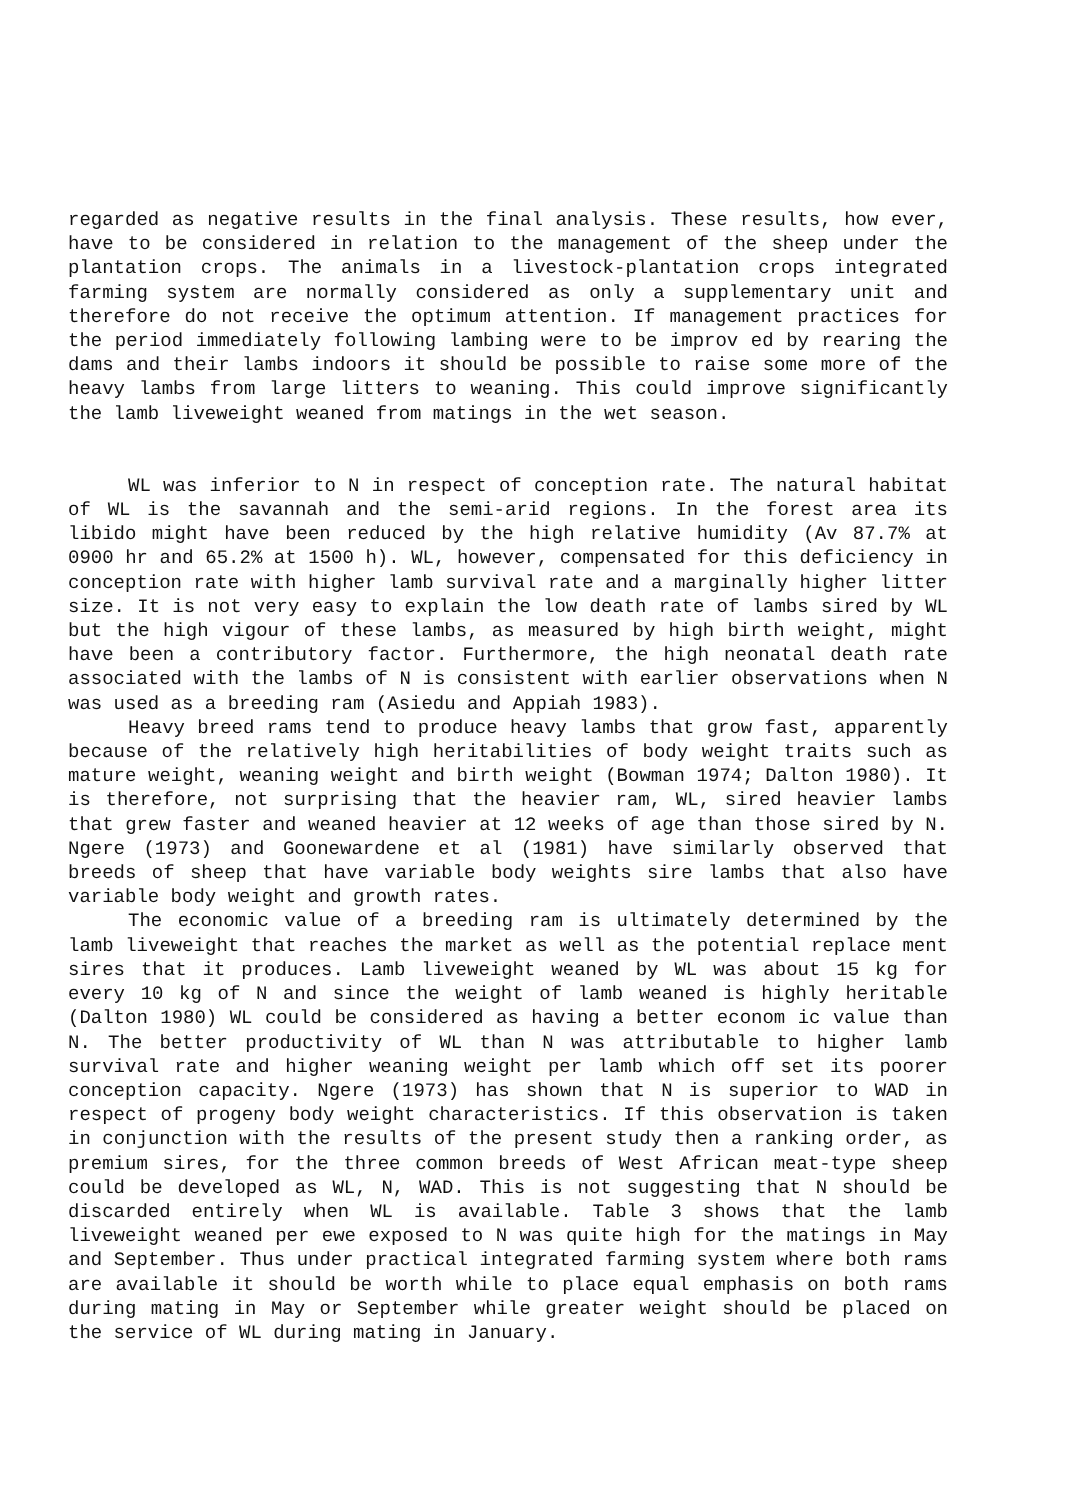regarded as negative results in the final analysis. These results, how ever, have to be considered in relation to the management of the sheep under the plantation crops. The animals in a livestock-plantation crops integrated farming system are normally considered as only a supplementary unit and therefore do not receive the optimum attention. If management practices for the period immediately following lambing were to be improv ed by rearing the dams and their lambs indoors it should be possible to raise some more of the heavy lambs from large litters to weaning. This could improve significantly the lamb liveweight weaned from matings in the wet season.
WL was inferior to N in respect of conception rate. The natural habitat of WL is the savannah and the semi-arid regions. In the forest area its libido might have been reduced by the high relative humidity (Av 87.7% at 0900 hr and 65.2% at 1500 h). WL, however, compensated for this deficiency in conception rate with higher lamb survival rate and a marginally higher litter size. It is not very easy to explain the low death rate of lambs sired by WL but the high vigour of these lambs, as measured by high birth weight, might have been a contributory factor. Furthermore, the high neonatal death rate associated with the lambs of N is consistent with earlier observations when N was used as a breeding ram (Asiedu and Appiah 1983).
Heavy breed rams tend to produce heavy lambs that grow fast, apparently because of the relatively high heritabilities of body weight traits such as mature weight, weaning weight and birth weight (Bowman 1974; Dalton 1980). It is therefore, not surprising that the heavier ram, WL, sired heavier lambs that grew faster and weaned heavier at 12 weeks of age than those sired by N. Ngere (1973) and Goonewardene et al (1981) have similarly observed that breeds of sheep that have variable body weights sire lambs that also have variable body weight and growth rates.
The economic value of a breeding ram is ultimately determined by the lamb liveweight that reaches the market as well as the potential replace ment sires that it produces. Lamb liveweight weaned by WL was about 15 kg for every 10 kg of N and since the weight of lamb weaned is highly heritable (Dalton 1980) WL could be considered as having a better econom ic value than N. The better productivity of WL than N was attributable to higher lamb survival rate and higher weaning weight per lamb which off set its poorer conception capacity. Ngere (1973) has shown that N is superior to WAD in respect of progeny body weight characteristics. If this observation is taken in conjunction with the results of the present study then a ranking order, as premium sires, for the three common breeds of West African meat-type sheep could be developed as WL, N, WAD. This is not suggesting that N should be discarded entirely when WL is available. Table 3 shows that the lamb liveweight weaned per ewe exposed to N was quite high for the matings in May and September. Thus under practical integrated farming system where both rams are available it should be worth while to place equal emphasis on both rams during mating in May or September while greater weight should be placed on the service of WL during mating in January.